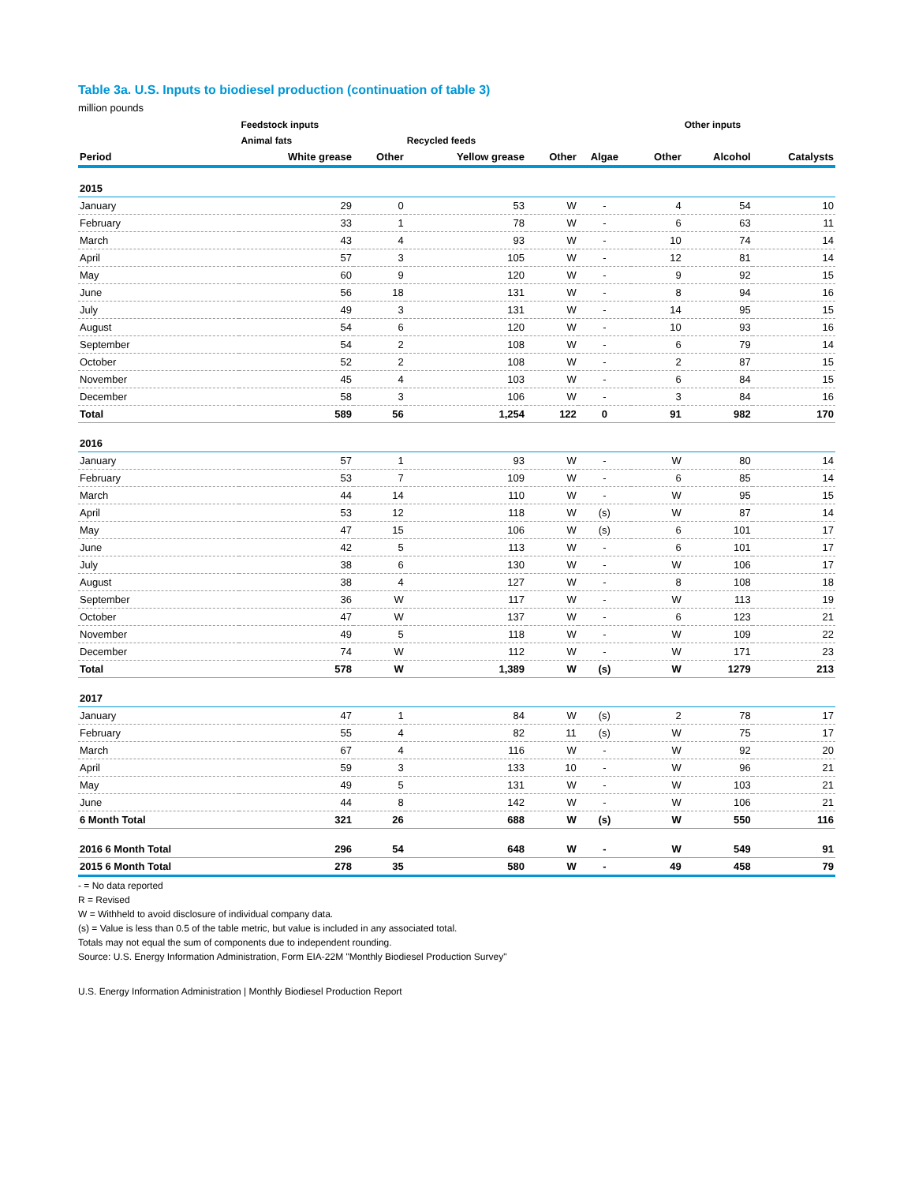Table 3a. U.S. Inputs to biodiesel production (continuation of table 3)
million pounds
| | Feedstock inputs | | | | | | Other inputs | |
| --- | --- | --- | --- | --- | --- | --- | --- | --- |
| | Animal fats | | Recycled feeds | | | | | |
| Period | White grease | Other | Yellow grease | Other | Algae | Other | Alcohol | Catalysts |
| 2015 | | | | | | | | |
| January | 29 | 0 | 53 | W | - | 4 | 54 | 10 |
| February | 33 | 1 | 78 | W | - | 6 | 63 | 11 |
| March | 43 | 4 | 93 | W | - | 10 | 74 | 14 |
| April | 57 | 3 | 105 | W | - | 12 | 81 | 14 |
| May | 60 | 9 | 120 | W | - | 9 | 92 | 15 |
| June | 56 | 18 | 131 | W | - | 8 | 94 | 16 |
| July | 49 | 3 | 131 | W | - | 14 | 95 | 15 |
| August | 54 | 6 | 120 | W | - | 10 | 93 | 16 |
| September | 54 | 2 | 108 | W | - | 6 | 79 | 14 |
| October | 52 | 2 | 108 | W | - | 2 | 87 | 15 |
| November | 45 | 4 | 103 | W | - | 6 | 84 | 15 |
| December | 58 | 3 | 106 | W | - | 3 | 84 | 16 |
| Total | 589 | 56 | 1,254 | 122 | 0 | 91 | 982 | 170 |
| 2016 | | | | | | | | |
| January | 57 | 1 | 93 | W | - | W | 80 | 14 |
| February | 53 | 7 | 109 | W | - | 6 | 85 | 14 |
| March | 44 | 14 | 110 | W | - | W | 95 | 15 |
| April | 53 | 12 | 118 | W | (s) | W | 87 | 14 |
| May | 47 | 15 | 106 | W | (s) | 6 | 101 | 17 |
| June | 42 | 5 | 113 | W | - | 6 | 101 | 17 |
| July | 38 | 6 | 130 | W | - | W | 106 | 17 |
| August | 38 | 4 | 127 | W | - | 8 | 108 | 18 |
| September | 36 | W | 117 | W | - | W | 113 | 19 |
| October | 47 | W | 137 | W | - | 6 | 123 | 21 |
| November | 49 | 5 | 118 | W | - | W | 109 | 22 |
| December | 74 | W | 112 | W | - | W | 171 | 23 |
| Total | 578 | W | 1,389 | W | (s) | W | 1279 | 213 |
| 2017 | | | | | | | | |
| January | 47 | 1 | 84 | W | (s) | 2 | 78 | 17 |
| February | 55 | 4 | 82 | 11 | (s) | W | 75 | 17 |
| March | 67 | 4 | 116 | W | - | W | 92 | 20 |
| April | 59 | 3 | 133 | 10 | - | W | 96 | 21 |
| May | 49 | 5 | 131 | W | - | W | 103 | 21 |
| June | 44 | 8 | 142 | W | - | W | 106 | 21 |
| 6 Month Total | 321 | 26 | 688 | W | (s) | W | 550 | 116 |
| 2016 6 Month Total | 296 | 54 | 648 | W | - | W | 549 | 91 |
| 2015 6 Month Total | 278 | 35 | 580 | W | - | 49 | 458 | 79 |
- = No data reported
R = Revised
W = Withheld to avoid disclosure of individual company data.
(s) = Value is less than 0.5 of the table metric, but value is included in any associated total.
Totals may not equal the sum of components due to independent rounding.
Source: U.S. Energy Information Administration, Form EIA-22M "Monthly Biodiesel Production Survey"
U.S. Energy Information Administration | Monthly Biodiesel Production Report